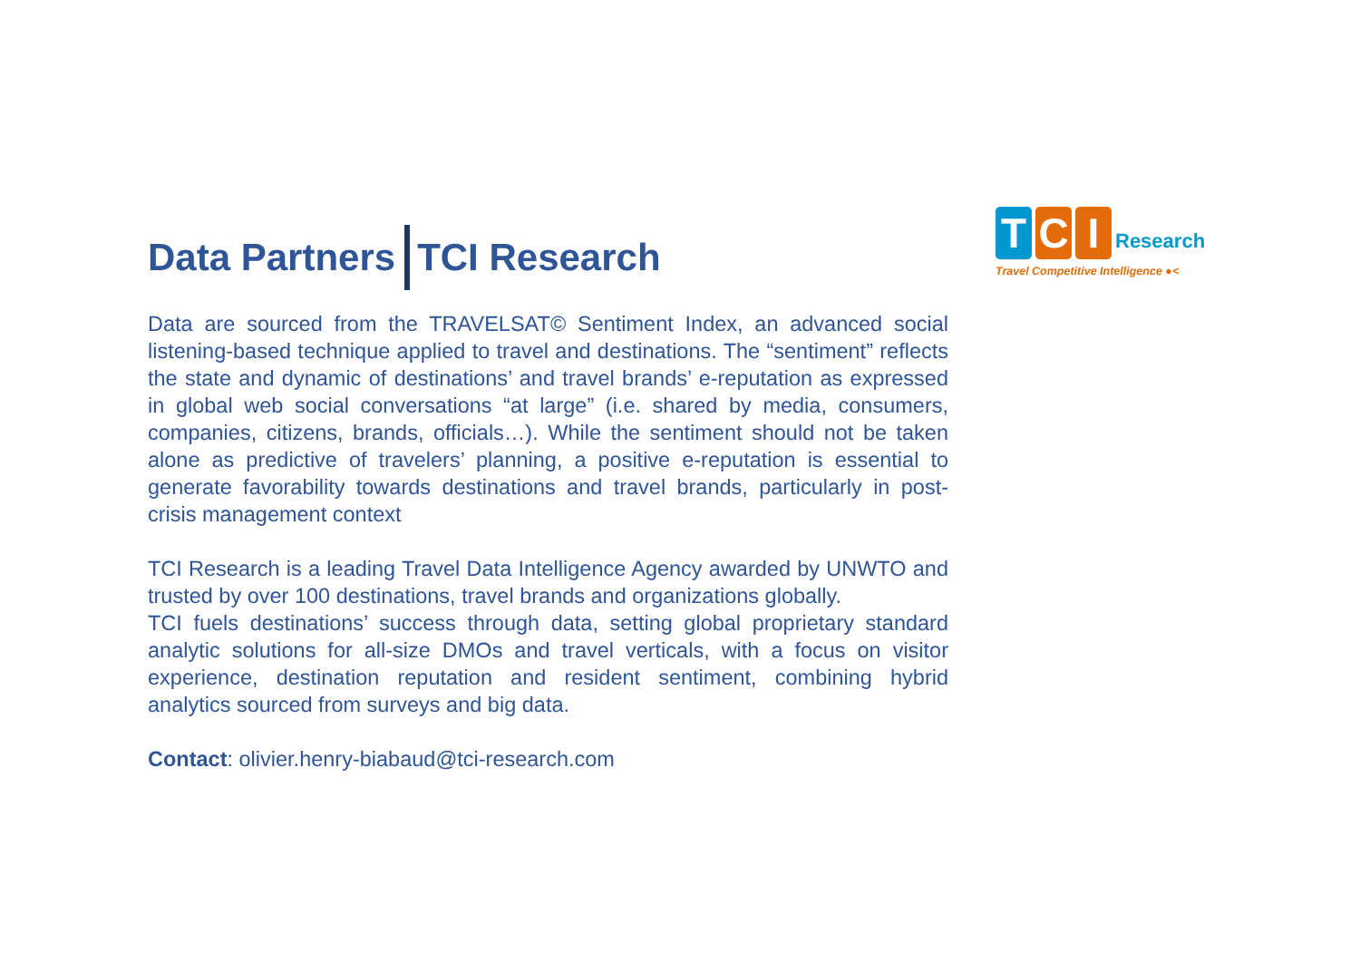T C I Research
Travel Competitive Intelligence ●<
Data Partners TCI Research
Data are sourced from the TRAVELSAT© Sentiment Index, an advanced social listening-based technique applied to travel and destinations. The “sentiment” reflects the state and dynamic of destinations’ and travel brands’ e-reputation as expressed in global web social conversations “at large” (i.e. shared by media, consumers, companies, citizens, brands, officials…). While the sentiment should not be taken alone as predictive of travelers’ planning, a positive e-reputation is essential to generate favorability towards destinations and travel brands, particularly in post-crisis management context
TCI Research is a leading Travel Data Intelligence Agency awarded by UNWTO and trusted by over 100 destinations, travel brands and organizations globally.
TCI fuels destinations’ success through data, setting global proprietary standard analytic solutions for all-size DMOs and travel verticals, with a focus on visitor experience, destination reputation and resident sentiment, combining hybrid analytics sourced from surveys and big data.
Contact: olivier.henry-biabaud@tci-research.com